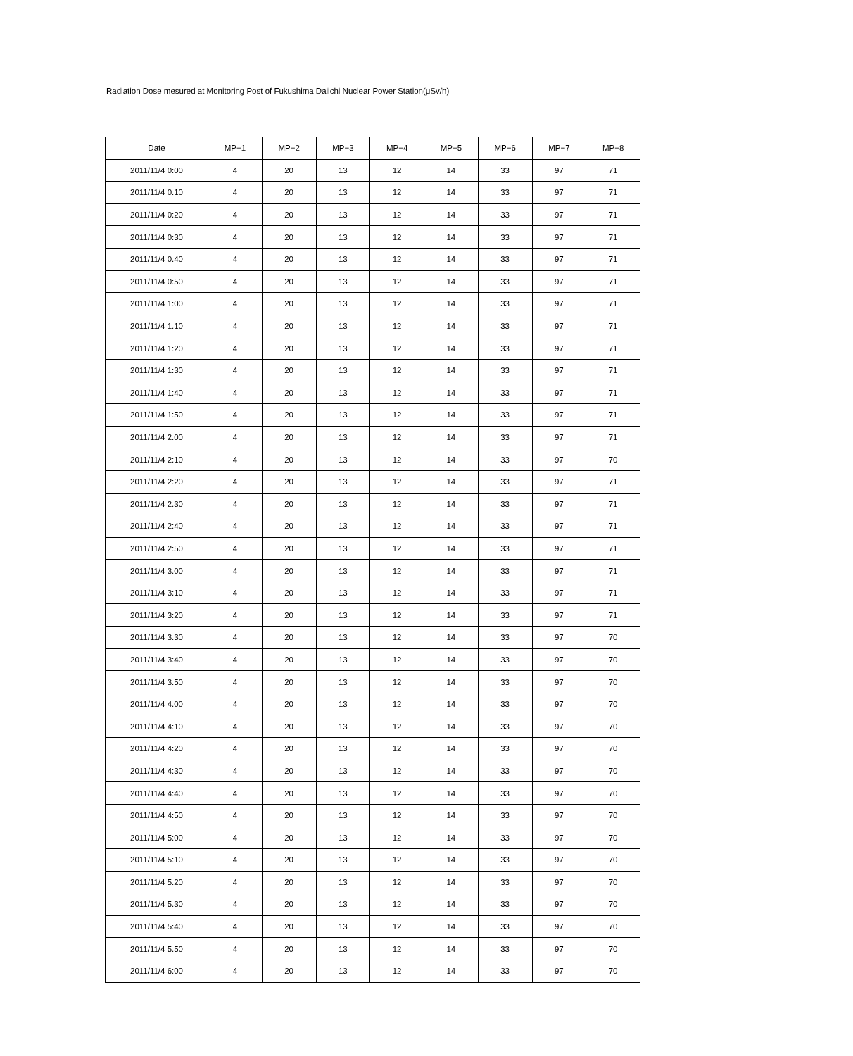Radiation Dose mesured at Monitoring Post of Fukushima Daiichi Nuclear Power Station(μSv/h)
| Date | MP−1 | MP−2 | MP−3 | MP−4 | MP−5 | MP−6 | MP−7 | MP−8 |
| --- | --- | --- | --- | --- | --- | --- | --- | --- |
| 2011/11/4 0:00 | 4 | 20 | 13 | 12 | 14 | 33 | 97 | 71 |
| 2011/11/4 0:10 | 4 | 20 | 13 | 12 | 14 | 33 | 97 | 71 |
| 2011/11/4 0:20 | 4 | 20 | 13 | 12 | 14 | 33 | 97 | 71 |
| 2011/11/4 0:30 | 4 | 20 | 13 | 12 | 14 | 33 | 97 | 71 |
| 2011/11/4 0:40 | 4 | 20 | 13 | 12 | 14 | 33 | 97 | 71 |
| 2011/11/4 0:50 | 4 | 20 | 13 | 12 | 14 | 33 | 97 | 71 |
| 2011/11/4 1:00 | 4 | 20 | 13 | 12 | 14 | 33 | 97 | 71 |
| 2011/11/4 1:10 | 4 | 20 | 13 | 12 | 14 | 33 | 97 | 71 |
| 2011/11/4 1:20 | 4 | 20 | 13 | 12 | 14 | 33 | 97 | 71 |
| 2011/11/4 1:30 | 4 | 20 | 13 | 12 | 14 | 33 | 97 | 71 |
| 2011/11/4 1:40 | 4 | 20 | 13 | 12 | 14 | 33 | 97 | 71 |
| 2011/11/4 1:50 | 4 | 20 | 13 | 12 | 14 | 33 | 97 | 71 |
| 2011/11/4 2:00 | 4 | 20 | 13 | 12 | 14 | 33 | 97 | 71 |
| 2011/11/4 2:10 | 4 | 20 | 13 | 12 | 14 | 33 | 97 | 70 |
| 2011/11/4 2:20 | 4 | 20 | 13 | 12 | 14 | 33 | 97 | 71 |
| 2011/11/4 2:30 | 4 | 20 | 13 | 12 | 14 | 33 | 97 | 71 |
| 2011/11/4 2:40 | 4 | 20 | 13 | 12 | 14 | 33 | 97 | 71 |
| 2011/11/4 2:50 | 4 | 20 | 13 | 12 | 14 | 33 | 97 | 71 |
| 2011/11/4 3:00 | 4 | 20 | 13 | 12 | 14 | 33 | 97 | 71 |
| 2011/11/4 3:10 | 4 | 20 | 13 | 12 | 14 | 33 | 97 | 71 |
| 2011/11/4 3:20 | 4 | 20 | 13 | 12 | 14 | 33 | 97 | 71 |
| 2011/11/4 3:30 | 4 | 20 | 13 | 12 | 14 | 33 | 97 | 70 |
| 2011/11/4 3:40 | 4 | 20 | 13 | 12 | 14 | 33 | 97 | 70 |
| 2011/11/4 3:50 | 4 | 20 | 13 | 12 | 14 | 33 | 97 | 70 |
| 2011/11/4 4:00 | 4 | 20 | 13 | 12 | 14 | 33 | 97 | 70 |
| 2011/11/4 4:10 | 4 | 20 | 13 | 12 | 14 | 33 | 97 | 70 |
| 2011/11/4 4:20 | 4 | 20 | 13 | 12 | 14 | 33 | 97 | 70 |
| 2011/11/4 4:30 | 4 | 20 | 13 | 12 | 14 | 33 | 97 | 70 |
| 2011/11/4 4:40 | 4 | 20 | 13 | 12 | 14 | 33 | 97 | 70 |
| 2011/11/4 4:50 | 4 | 20 | 13 | 12 | 14 | 33 | 97 | 70 |
| 2011/11/4 5:00 | 4 | 20 | 13 | 12 | 14 | 33 | 97 | 70 |
| 2011/11/4 5:10 | 4 | 20 | 13 | 12 | 14 | 33 | 97 | 70 |
| 2011/11/4 5:20 | 4 | 20 | 13 | 12 | 14 | 33 | 97 | 70 |
| 2011/11/4 5:30 | 4 | 20 | 13 | 12 | 14 | 33 | 97 | 70 |
| 2011/11/4 5:40 | 4 | 20 | 13 | 12 | 14 | 33 | 97 | 70 |
| 2011/11/4 5:50 | 4 | 20 | 13 | 12 | 14 | 33 | 97 | 70 |
| 2011/11/4 6:00 | 4 | 20 | 13 | 12 | 14 | 33 | 97 | 70 |